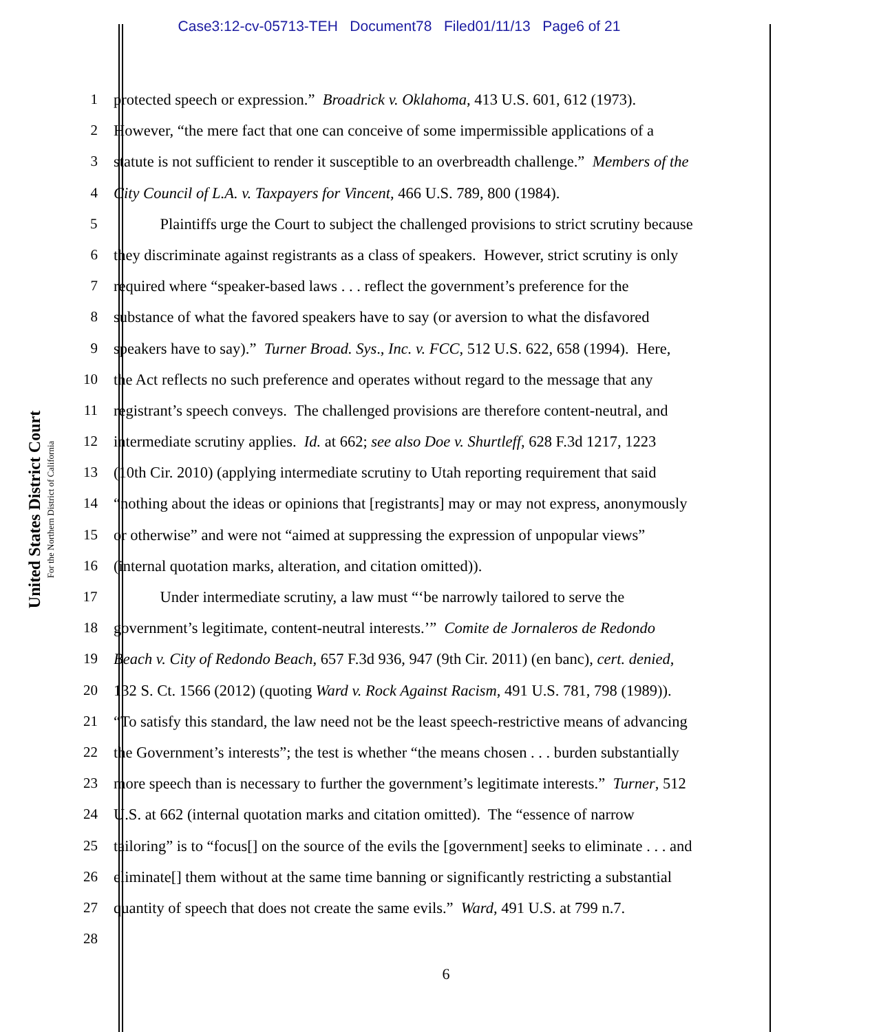Case3:12-cv-05713-TEH Document78 Filed01/11/13 Page6 of 21
United States District Court
For the Northern District of California
1 protected speech or expression.” Broadrick v. Oklahoma, 413 U.S. 601, 612 (1973).
2 However, “the mere fact that one can conceive of some impermissible applications of a
3 statute is not sufficient to render it susceptible to an overbreadth challenge.” Members of the
4 City Council of L.A. v. Taxpayers for Vincent, 466 U.S. 789, 800 (1984).
5 Plaintiffs urge the Court to subject the challenged provisions to strict scrutiny because
6 they discriminate against registrants as a class of speakers. However, strict scrutiny is only
7 required where “speaker-based laws . . . reflect the government’s preference for the
8 substance of what the favored speakers have to say (or aversion to what the disfavored
9 speakers have to say).” Turner Broad. Sys., Inc. v. FCC, 512 U.S. 622, 658 (1994). Here,
10 the Act reflects no such preference and operates without regard to the message that any
11 registrant’s speech conveys. The challenged provisions are therefore content-neutral, and
12 intermediate scrutiny applies. Id. at 662; see also Doe v. Shurtleff, 628 F.3d 1217, 1223
13 (10th Cir. 2010) (applying intermediate scrutiny to Utah reporting requirement that said
14 “nothing about the ideas or opinions that [registrants] may or may not express, anonymously
15 or otherwise” and were not “aimed at suppressing the expression of unpopular views”
16 (internal quotation marks, alteration, and citation omitted)).
17 Under intermediate scrutiny, a law must “‘be narrowly tailored to serve the
18 government’s legitimate, content-neutral interests.’” Comite de Jornaleros de Redondo
19 Beach v. City of Redondo Beach, 657 F.3d 936, 947 (9th Cir. 2011) (en banc), cert. denied,
20 132 S. Ct. 1566 (2012) (quoting Ward v. Rock Against Racism, 491 U.S. 781, 798 (1989)).
21 “To satisfy this standard, the law need not be the least speech-restrictive means of advancing
22 the Government’s interests”; the test is whether “the means chosen . . . burden substantially
23 more speech than is necessary to further the government’s legitimate interests.” Turner, 512
24 U.S. at 662 (internal quotation marks and citation omitted). The “essence of narrow
25 tailoring” is to “focus[] on the source of the evils the [government] seeks to eliminate . . . and
26 eliminate[] them without at the same time banning or significantly restricting a substantial
27 quantity of speech that does not create the same evils.” Ward, 491 U.S. at 799 n.7.
28
6